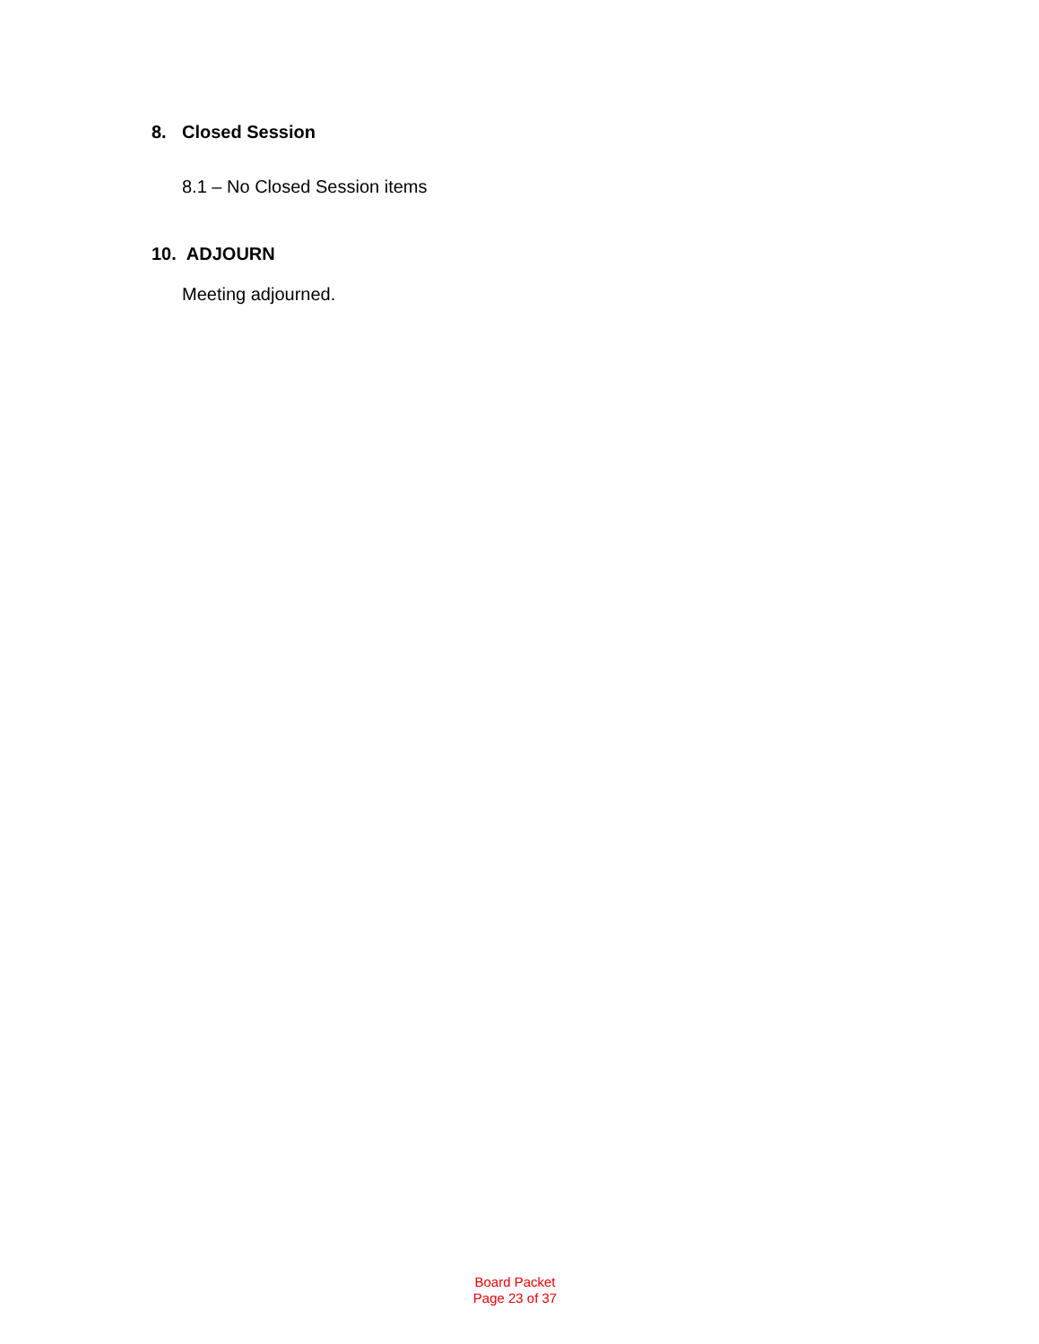8. Closed Session
8.1 – No Closed Session items
10. ADJOURN
Meeting adjourned.
Board Packet
Page 23 of 37